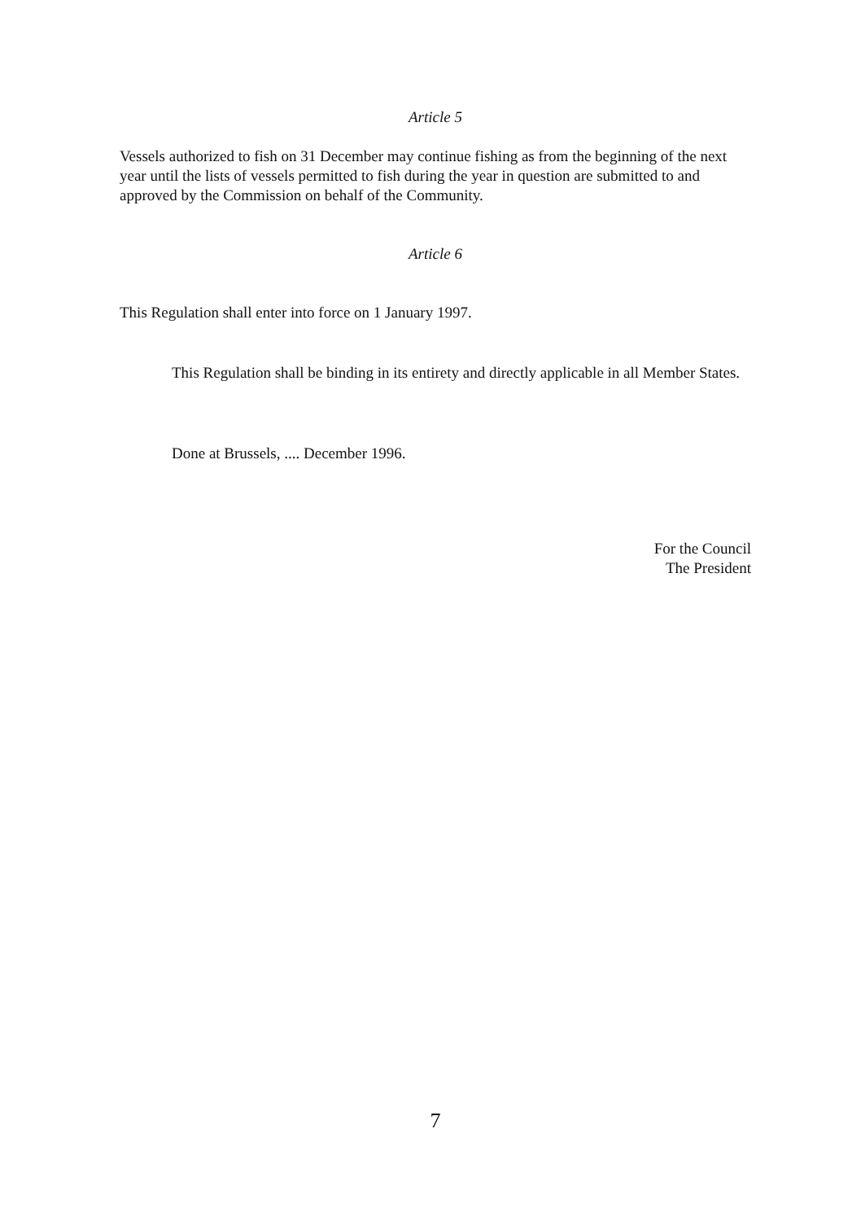Article 5
Vessels authorized to fish on 31 December may continue fishing as from the beginning of the next year until the lists of vessels permitted to fish during the year in question are submitted to and approved by the Commission on behalf of the Community.
Article 6
This Regulation shall enter into force on 1 January 1997.
This Regulation shall be binding in its entirety and directly applicable in all Member States.
Done at Brussels, .... December 1996.
For the Council
The President
7